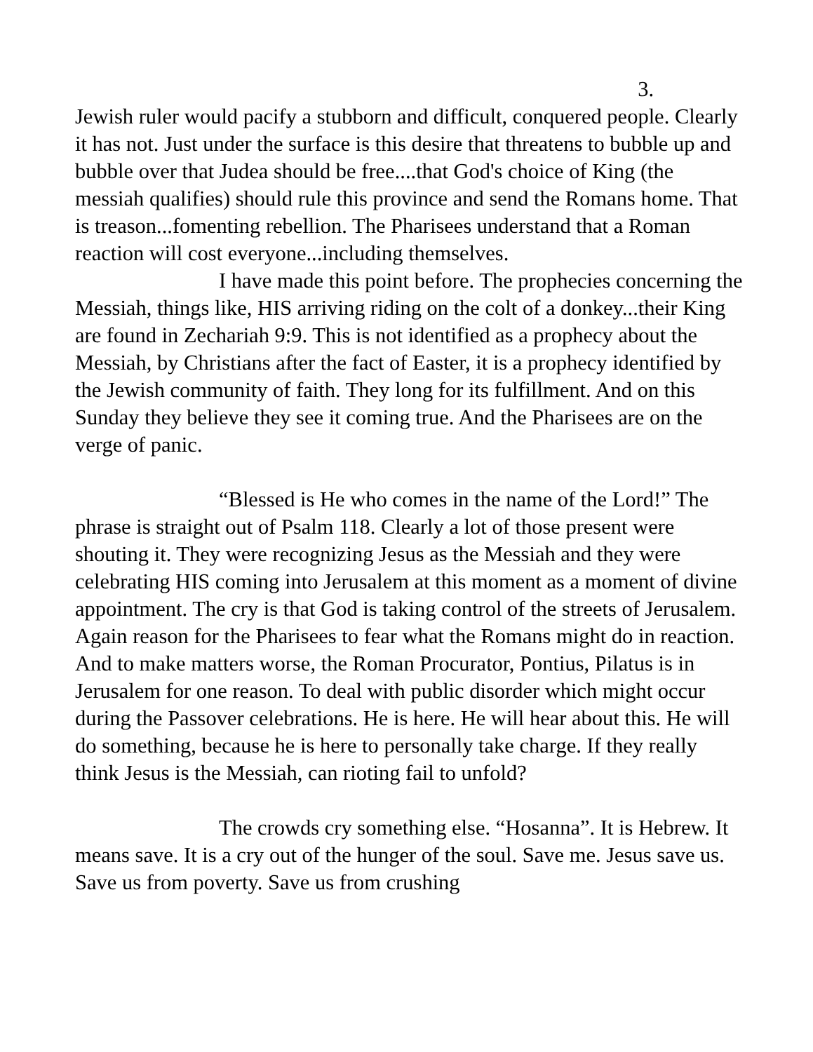3.
Jewish ruler would pacify a stubborn and difficult, conquered people. Clearly it has not. Just under the surface is this desire that threatens to bubble up and bubble over that Judea should be free....that God's choice of King (the messiah qualifies) should rule this province and send the Romans home. That is treason...fomenting rebellion. The Pharisees understand that a Roman reaction will cost everyone...including themselves.
I have made this point before. The prophecies concerning the Messiah, things like, HIS arriving riding on the colt of a donkey...their King are found in Zechariah 9:9. This is not identified as a prophecy about the Messiah, by Christians after the fact of Easter, it is a prophecy identified by the Jewish community of faith. They long for its fulfillment. And on this Sunday they believe they see it coming true. And the Pharisees are on the verge of panic.
“Blessed is He who comes in the name of the Lord!” The phrase is straight out of Psalm 118. Clearly a lot of those present were shouting it. They were recognizing Jesus as the Messiah and they were celebrating HIS coming into Jerusalem at this moment as a moment of divine appointment. The cry is that God is taking control of the streets of Jerusalem. Again reason for the Pharisees to fear what the Romans might do in reaction. And to make matters worse, the Roman Procurator, Pontius, Pilatus is in Jerusalem for one reason. To deal with public disorder which might occur during the Passover celebrations. He is here. He will hear about this. He will do something, because he is here to personally take charge. If they really think Jesus is the Messiah, can rioting fail to unfold?
The crowds cry something else. “Hosanna”. It is Hebrew. It means save. It is a cry out of the hunger of the soul. Save me. Jesus save us. Save us from poverty. Save us from crushing